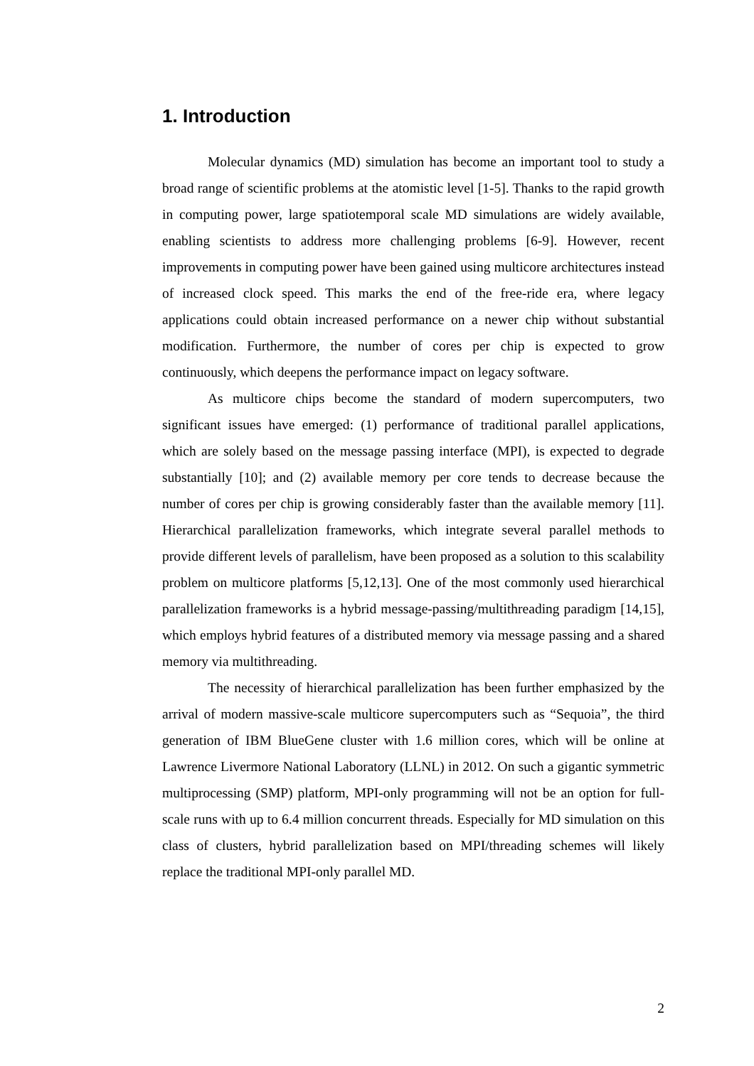1. Introduction
Molecular dynamics (MD) simulation has become an important tool to study a broad range of scientific problems at the atomistic level [1-5]. Thanks to the rapid growth in computing power, large spatiotemporal scale MD simulations are widely available, enabling scientists to address more challenging problems [6-9]. However, recent improvements in computing power have been gained using multicore architectures instead of increased clock speed. This marks the end of the free-ride era, where legacy applications could obtain increased performance on a newer chip without substantial modification. Furthermore, the number of cores per chip is expected to grow continuously, which deepens the performance impact on legacy software.
As multicore chips become the standard of modern supercomputers, two significant issues have emerged: (1) performance of traditional parallel applications, which are solely based on the message passing interface (MPI), is expected to degrade substantially [10]; and (2) available memory per core tends to decrease because the number of cores per chip is growing considerably faster than the available memory [11]. Hierarchical parallelization frameworks, which integrate several parallel methods to provide different levels of parallelism, have been proposed as a solution to this scalability problem on multicore platforms [5,12,13]. One of the most commonly used hierarchical parallelization frameworks is a hybrid message-passing/multithreading paradigm [14,15], which employs hybrid features of a distributed memory via message passing and a shared memory via multithreading.
The necessity of hierarchical parallelization has been further emphasized by the arrival of modern massive-scale multicore supercomputers such as “Sequoia”, the third generation of IBM BlueGene cluster with 1.6 million cores, which will be online at Lawrence Livermore National Laboratory (LLNL) in 2012. On such a gigantic symmetric multiprocessing (SMP) platform, MPI-only programming will not be an option for full-scale runs with up to 6.4 million concurrent threads. Especially for MD simulation on this class of clusters, hybrid parallelization based on MPI/threading schemes will likely replace the traditional MPI-only parallel MD.
2